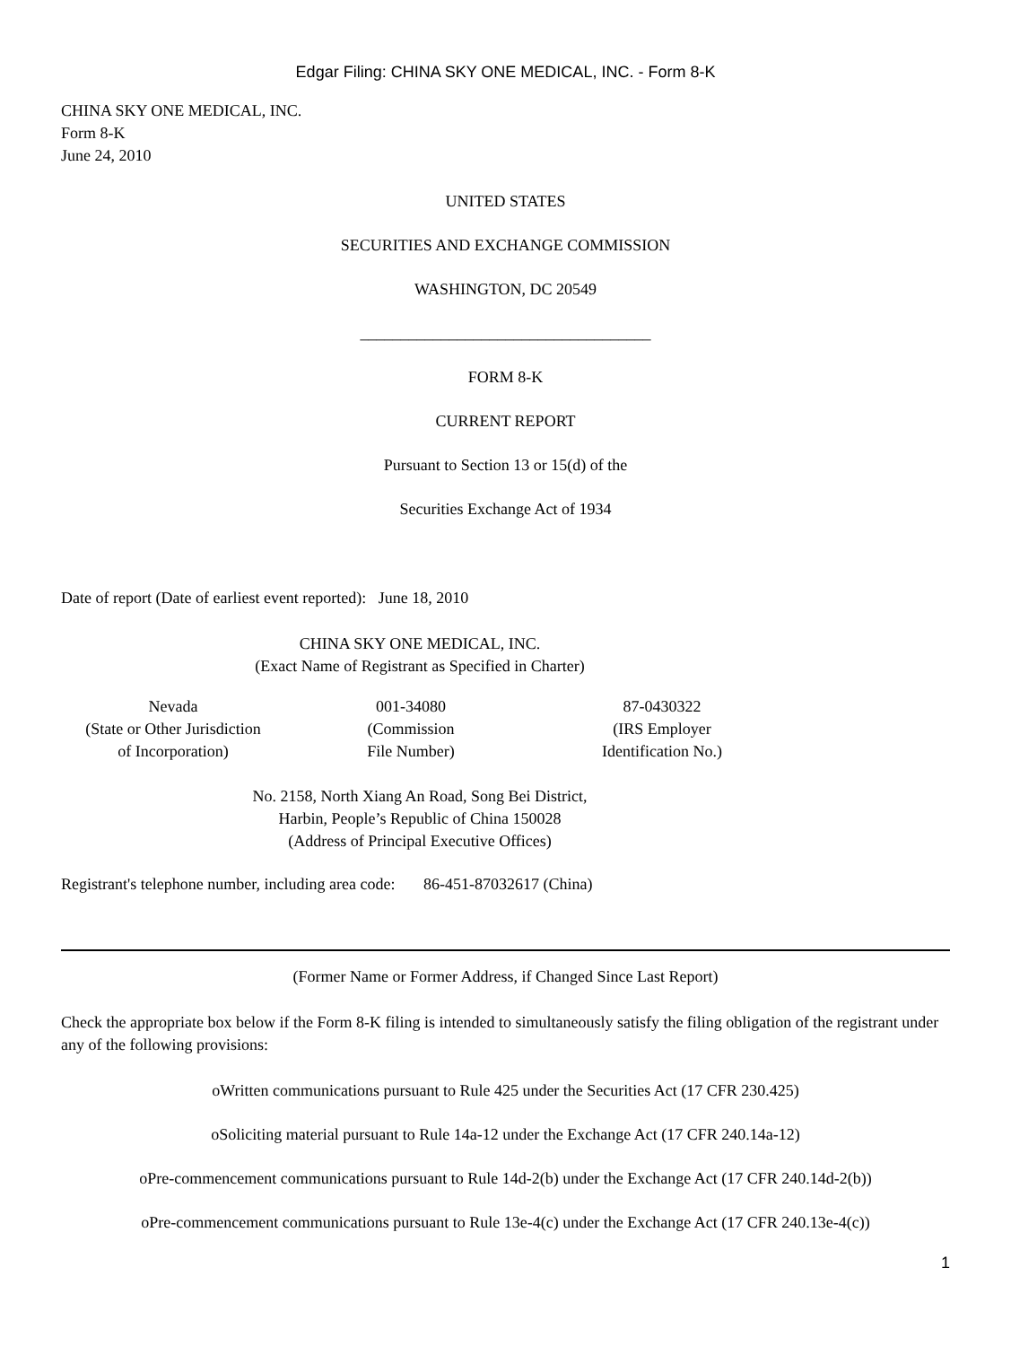Edgar Filing: CHINA SKY ONE MEDICAL, INC. - Form 8-K
CHINA SKY ONE MEDICAL, INC.
Form 8-K
June 24, 2010
UNITED STATES
SECURITIES AND EXCHANGE COMMISSION
WASHINGTON, DC 20549
____________________________________
FORM 8-K
CURRENT REPORT
Pursuant to Section 13 or 15(d) of the
Securities Exchange Act of 1934
Date of report (Date of earliest event reported): June 18, 2010
CHINA SKY ONE MEDICAL, INC.
(Exact Name of Registrant as Specified in Charter)
Nevada
(State or Other Jurisdiction
of Incorporation)
001-34080
(Commission
File Number)
87-0430322
(IRS Employer
Identification No.)
No. 2158, North Xiang An Road, Song Bei District,
Harbin, People’s Republic of China 150028
(Address of Principal Executive Offices)
Registrant's telephone number, including area code: 86-451-87032617 (China)
(Former Name or Former Address, if Changed Since Last Report)
Check the appropriate box below if the Form 8-K filing is intended to simultaneously satisfy the filing obligation of the registrant under any of the following provisions:
oWritten communications pursuant to Rule 425 under the Securities Act (17 CFR 230.425)
oSoliciting material pursuant to Rule 14a-12 under the Exchange Act (17 CFR 240.14a-12)
oPre-commencement communications pursuant to Rule 14d-2(b) under the Exchange Act (17 CFR 240.14d-2(b))
oPre-commencement communications pursuant to Rule 13e-4(c) under the Exchange Act (17 CFR 240.13e-4(c))
1